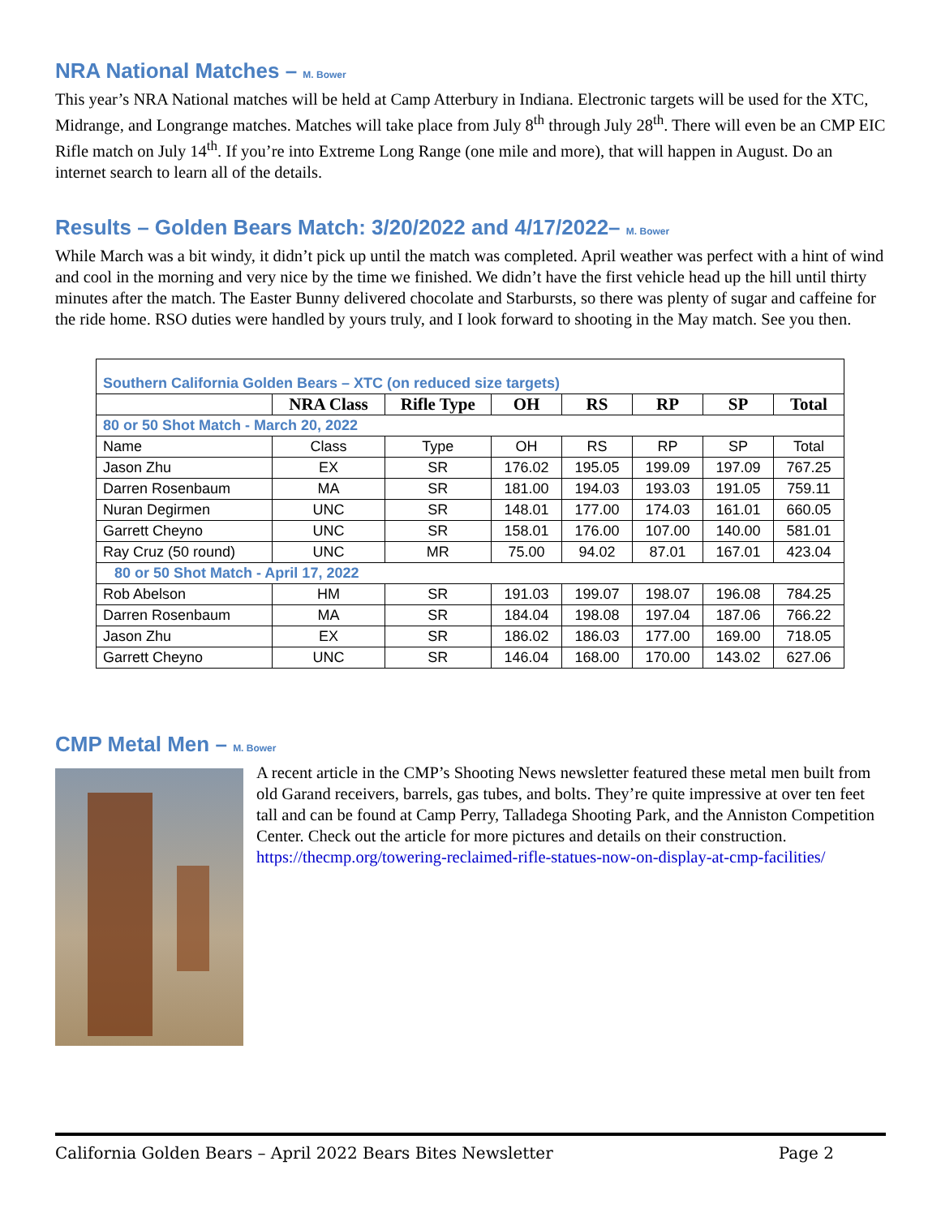NRA National Matches – M. Bower
This year’s NRA National matches will be held at Camp Atterbury in Indiana. Electronic targets will be used for the XTC, Midrange, and Longrange matches. Matches will take place from July 8<sup>th</sup> through July 28<sup>th</sup>. There will even be an CMP EIC Rifle match on July 14<sup>th</sup>. If you’re into Extreme Long Range (one mile and more), that will happen in August. Do an internet search to learn all of the details.
Results – Golden Bears Match: 3/20/2022 and 4/17/2022– M. Bower
While March was a bit windy, it didn’t pick up until the match was completed. April weather was perfect with a hint of wind and cool in the morning and very nice by the time we finished. We didn’t have the first vehicle head up the hill until thirty minutes after the match. The Easter Bunny delivered chocolate and Starbursts, so there was plenty of sugar and caffeine for the ride home. RSO duties were handled by yours truly, and I look forward to shooting in the May match. See you then.
| Southern California Golden Bears – XTC (on reduced size targets) | | | | | | | |
| | NRA Class | Rifle Type | OH | RS | RP | SP | Total |
| 80 or 50 Shot Match - March 20, 2022 | | | | | | | |
| Name | Class | Type | OH | RS | RP | SP | Total |
| Jason Zhu | EX | SR | 176.02 | 195.05 | 199.09 | 197.09 | 767.25 |
| Darren Rosenbaum | MA | SR | 181.00 | 194.03 | 193.03 | 191.05 | 759.11 |
| Nuran Degirmen | UNC | SR | 148.01 | 177.00 | 174.03 | 161.01 | 660.05 |
| Garrett Cheyno | UNC | SR | 158.01 | 176.00 | 107.00 | 140.00 | 581.01 |
| Ray Cruz (50 round) | UNC | MR | 75.00 | 94.02 | 87.01 | 167.01 | 423.04 |
| 80 or 50 Shot Match - April 17, 2022 | | | | | | | |
| Rob Abelson | HM | SR | 191.03 | 199.07 | 198.07 | 196.08 | 784.25 |
| Darren Rosenbaum | MA | SR | 184.04 | 198.08 | 197.04 | 187.06 | 766.22 |
| Jason Zhu | EX | SR | 186.02 | 186.03 | 177.00 | 169.00 | 718.05 |
| Garrett Cheyno | UNC | SR | 146.04 | 168.00 | 170.00 | 143.02 | 627.06 |
CMP Metal Men – M. Bower
A recent article in the CMP’s Shooting News newsletter featured these metal men built from old Garand receivers, barrels, gas tubes, and bolts. They’re quite impressive at over ten feet tall and can be found at Camp Perry, Talladega Shooting Park, and the Anniston Competition Center. Check out the article for more pictures and details on their construction.
https://thecmp.org/towering-reclaimed-rifle-statues-now-on-display-at-cmp-facilities/
California Golden Bears – April 2022 Bears Bites Newsletter Page 2